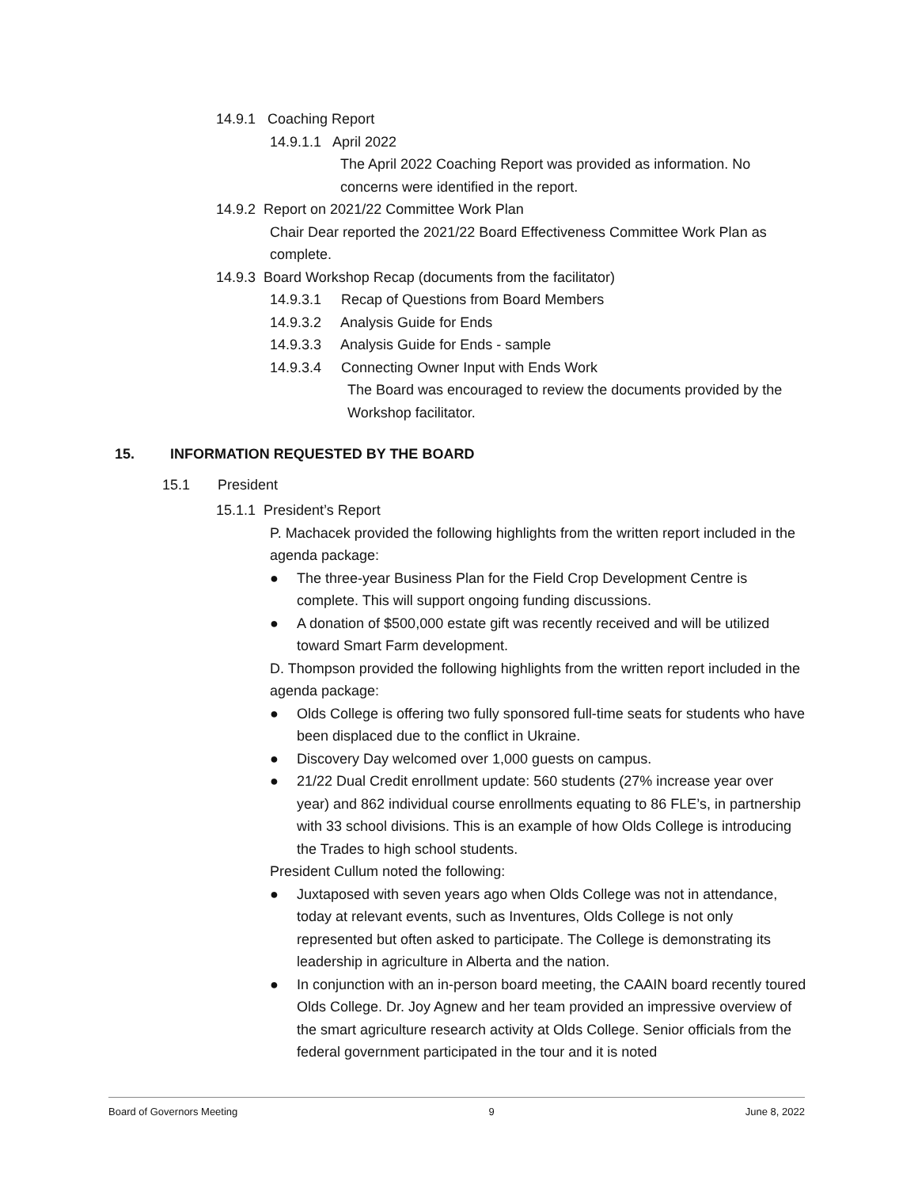14.9.1 Coaching Report
14.9.1.1 April 2022
The April 2022 Coaching Report was provided as information. No concerns were identified in the report.
14.9.2 Report on 2021/22 Committee Work Plan
Chair Dear reported the 2021/22 Board Effectiveness Committee Work Plan as complete.
14.9.3 Board Workshop Recap (documents from the facilitator)
14.9.3.1 Recap of Questions from Board Members
14.9.3.2 Analysis Guide for Ends
14.9.3.3 Analysis Guide for Ends - sample
14.9.3.4 Connecting Owner Input with Ends Work
The Board was encouraged to review the documents provided by the Workshop facilitator.
15. INFORMATION REQUESTED BY THE BOARD
15.1 President
15.1.1 President’s Report
P. Machacek provided the following highlights from the written report included in the agenda package:
● The three-year Business Plan for the Field Crop Development Centre is complete. This will support ongoing funding discussions.
● A donation of $500,000 estate gift was recently received and will be utilized toward Smart Farm development.
D. Thompson provided the following highlights from the written report included in the agenda package:
● Olds College is offering two fully sponsored full-time seats for students who have been displaced due to the conflict in Ukraine.
● Discovery Day welcomed over 1,000 guests on campus.
● 21/22 Dual Credit enrollment update: 560 students (27% increase year over year) and 862 individual course enrollments equating to 86 FLE’s, in partnership with 33 school divisions. This is an example of how Olds College is introducing the Trades to high school students.
President Cullum noted the following:
● Juxtaposed with seven years ago when Olds College was not in attendance, today at relevant events, such as Inventures, Olds College is not only represented but often asked to participate. The College is demonstrating its leadership in agriculture in Alberta and the nation.
● In conjunction with an in-person board meeting, the CAAIN board recently toured Olds College. Dr. Joy Agnew and her team provided an impressive overview of the smart agriculture research activity at Olds College. Senior officials from the federal government participated in the tour and it is noted
Board of Governors Meeting 9 June 8, 2022